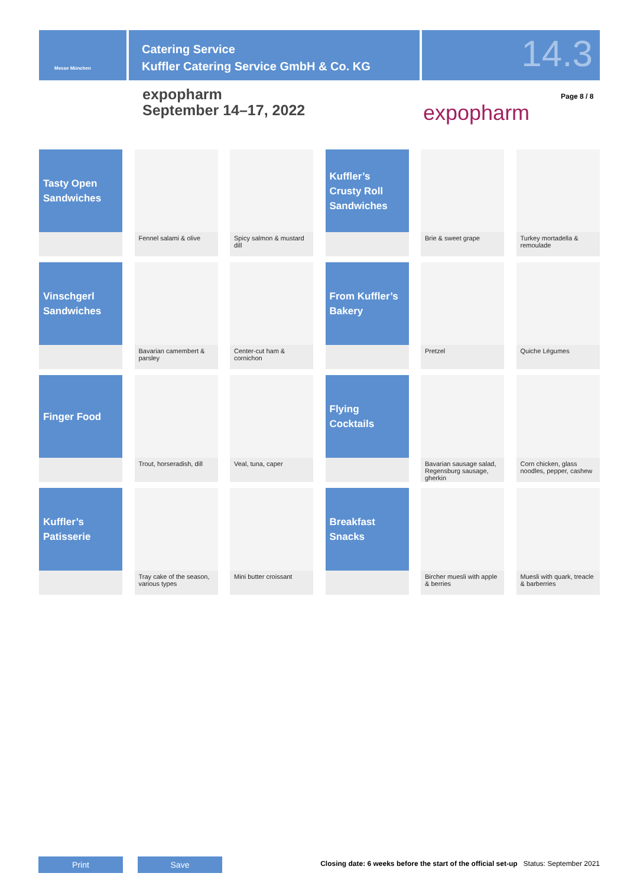Messe München
Catering Service
Kuffler Catering Service GmbH & Co. KG
14.3
expopharm
September 14–17, 2022
expopharm
Page 8 / 8
Tasty Open Sandwiches
Fennel salami & olive
Spicy salmon & mustard dill
Kuffler’s Crusty Roll Sandwiches
Brie & sweet grape
Turkey mortadella & remoulade
Vinschgerl Sandwiches
Bavarian camembert & parsley
Center-cut ham & cornichon
From Kuffler’s Bakery
Pretzel
Quiche Légumes
Finger Food
Trout, horseradish, dill
Veal, tuna, caper
Flying Cocktails
Bavarian sausage salad, Regensburg sausage, gherkin
Corn chicken, glass noodles, pepper, cashew
Kuffler’s Patisserie
Tray cake of the season, various types
Mini butter croissant
Breakfast Snacks
Bircher muesli with apple & berries
Muesli with quark, treacle & barberries
Print Save
Closing date: 6 weeks before the start of the official set-up Status: September 2021